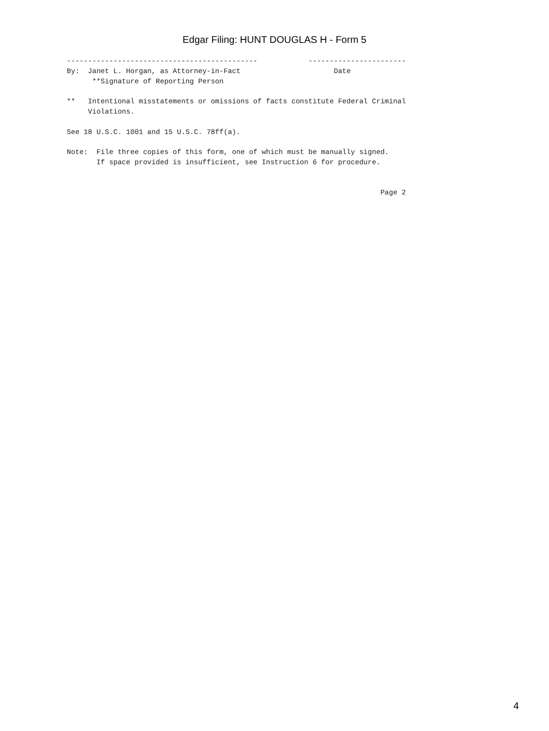Edgar Filing: HUNT DOUGLAS H - Form 5
---------------------------------------------            -----------------------
By:  Janet L. Horgan, as Attorney-in-Fact                      Date
      **Signature of Reporting Person

**   Intentional misstatements or omissions of facts constitute Federal Criminal
     Violations.

See 18 U.S.C. 1001 and 15 U.S.C. 78ff(a).

Note:  File three copies of this form, one of which must be manually signed.
       If space provided is insufficient, see Instruction 6 for procedure.


                                                                          Page 2
4